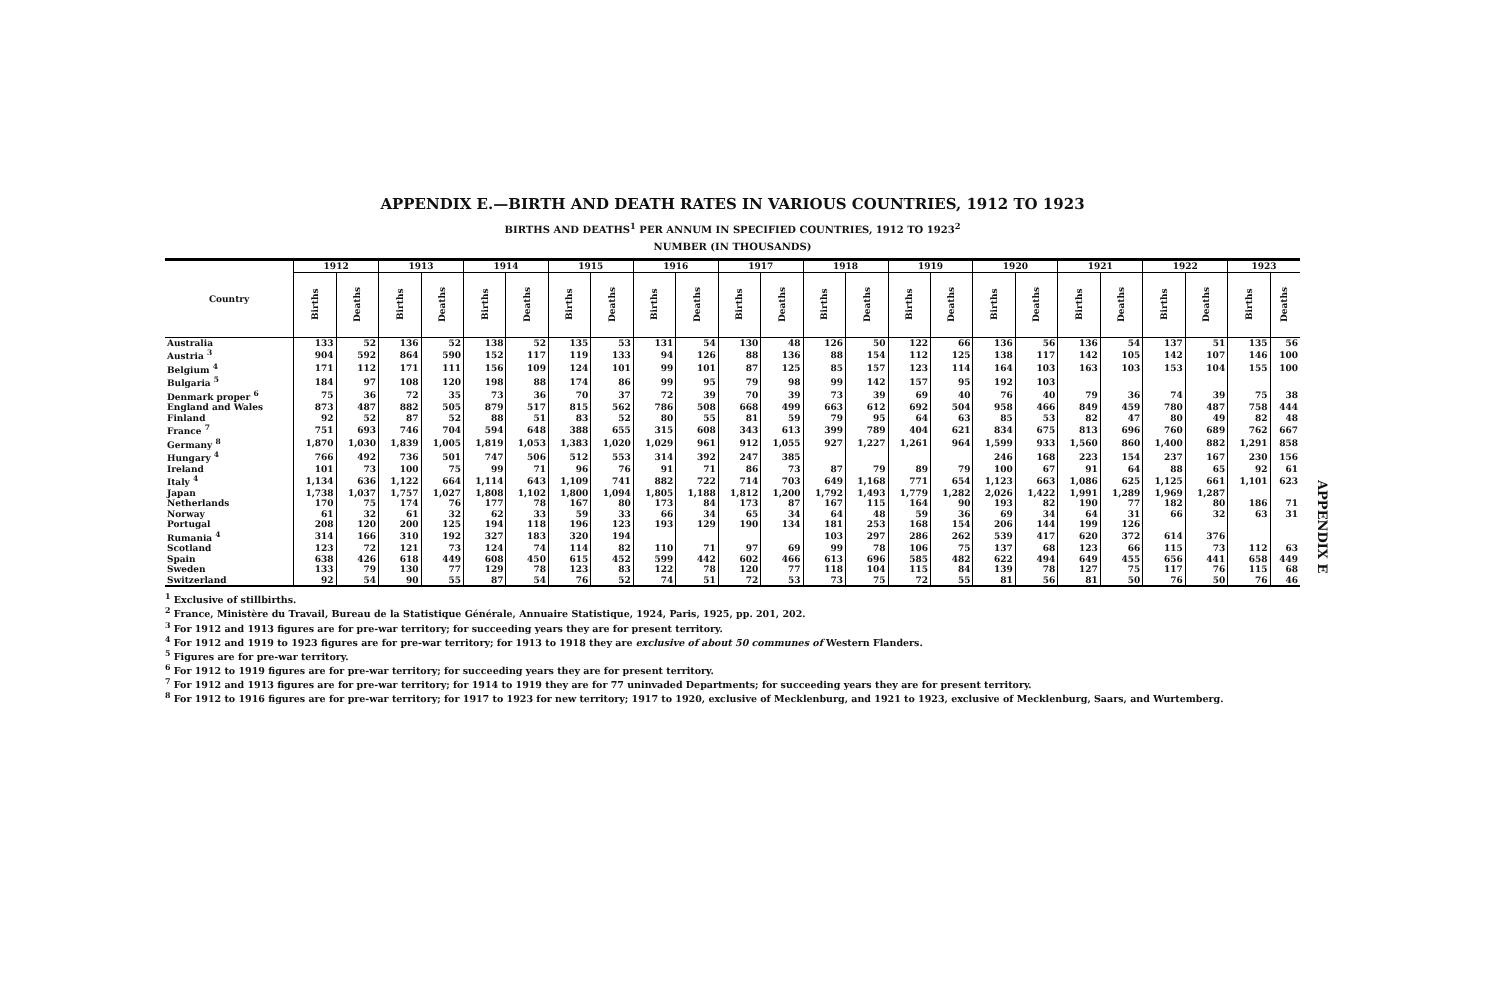APPENDIX E.—BIRTH AND DEATH RATES IN VARIOUS COUNTRIES, 1912 TO 1923
BIRTHS AND DEATHS<sup>1</sup> PER ANNUM IN SPECIFIED COUNTRIES, 1912 TO 1923<sup>2</sup>
NUMBER (IN THOUSANDS)
| Country | 1912 | | 1913 | | 1914 | | 1915 | | 1916 | | 1917 | | 1918 | | 1919 | | 1920 | | 1921 | | 1922 | | 1923 | |
| --- | --- | --- | --- | --- | --- | --- | --- | --- | --- | --- | --- | --- | --- | --- | --- | --- | --- | --- | --- | --- | --- | --- | --- | --- |
| | Births | Deaths | Births | Deaths | Births | Deaths | Births | Deaths | Births | Deaths | Births | Deaths | Births | Deaths | Births | Deaths | Births | Deaths | Births | Deaths | Births | Deaths | Births | Deaths |
| Australia | 133 | 52 | 136 | 52 | 138 | 52 | 135 | 53 | 131 | 54 | 130 | 48 | 126 | 50 | 122 | 66 | 136 | 56 | 136 | 54 | 137 | 51 | 135 | 56 |
| Austria <sup>3</sup> | 904 | 592 | 864 | 590 | 152 | 117 | 119 | 133 | 94 | 126 | 88 | 136 | 88 | 154 | 112 | 125 | 138 | 117 | 142 | 105 | 142 | 107 | 146 | 100 |
| Belgium <sup>4</sup> | 171 | 112 | 171 | 111 | 156 | 109 | 124 | 101 | 99 | 101 | 87 | 125 | 85 | 157 | 123 | 114 | 164 | 103 | 163 | 103 | 153 | 104 | 155 | 100 |
| Bulgaria <sup>5</sup> | 184 | 97 | 108 | 120 | 198 | 88 | 174 | 86 | 99 | 95 | 79 | 98 | 99 | 142 | 157 | 95 | 192 | 103 | | | | | | |
| Denmark proper <sup>6</sup> | 75 | 36 | 72 | 35 | 73 | 36 | 70 | 37 | 72 | 39 | 70 | 39 | 73 | 39 | 69 | 40 | 76 | 40 | 79 | 36 | 74 | 39 | 75 | 38 |
| England and Wales | 873 | 487 | 882 | 505 | 879 | 517 | 815 | 562 | 786 | 508 | 668 | 499 | 663 | 612 | 692 | 504 | 958 | 466 | 849 | 459 | 780 | 487 | 758 | 444 |
| Finland | 92 | 52 | 87 | 52 | 88 | 51 | 83 | 52 | 80 | 55 | 81 | 59 | 79 | 95 | 64 | 63 | 85 | 53 | 82 | 47 | 80 | 49 | 82 | 48 |
| France <sup>7</sup> | 751 | 693 | 746 | 704 | 594 | 648 | 388 | 655 | 315 | 608 | 343 | 613 | 399 | 789 | 404 | 621 | 834 | 675 | 813 | 696 | 760 | 689 | 762 | 667 |
| Germany <sup>8</sup> | 1,870 | 1,030 | 1,839 | 1,005 | 1,819 | 1,053 | 1,383 | 1,020 | 1,029 | 961 | 912 | 1,055 | 927 | 1,227 | 1,261 | 964 | 1,599 | 933 | 1,560 | 860 | 1,400 | 882 | 1,291 | 858 |
| Hungary <sup>4</sup> | 766 | 492 | 736 | 501 | 747 | 506 | 512 | 553 | 314 | 392 | 247 | 385 | | | | | 246 | 168 | 223 | 154 | 237 | 167 | 230 | 156 |
| Ireland | 101 | 73 | 100 | 75 | 99 | 71 | 96 | 76 | 91 | 71 | 86 | 73 | 87 | 79 | 89 | 79 | 100 | 67 | 91 | 64 | 88 | 65 | 92 | 61 |
| Italy <sup>4</sup> | 1,134 | 636 | 1,122 | 664 | 1,114 | 643 | 1,109 | 741 | 882 | 722 | 714 | 703 | 649 | 1,168 | 771 | 654 | 1,123 | 663 | 1,086 | 625 | 1,125 | 661 | 1,101 | 623 |
| Japan | 1,738 | 1,037 | 1,757 | 1,027 | 1,808 | 1,102 | 1,800 | 1,094 | 1,805 | 1,188 | 1,812 | 1,200 | 1,792 | 1,493 | 1,779 | 1,282 | 2,026 | 1,422 | 1,991 | 1,289 | 1,969 | 1,287 | | |
| Netherlands | 170 | 75 | 174 | 76 | 177 | 78 | 167 | 80 | 173 | 84 | 173 | 87 | 167 | 115 | 164 | 90 | 193 | 82 | 190 | 77 | 182 | 80 | 186 | 71 |
| Norway | 61 | 32 | 61 | 32 | 62 | 33 | 59 | 33 | 66 | 34 | 65 | 34 | 64 | 48 | 59 | 36 | 69 | 34 | 64 | 31 | 66 | 32 | 63 | 31 |
| Portugal | 208 | 120 | 200 | 125 | 194 | 118 | 196 | 123 | 193 | 129 | 190 | 134 | 181 | 253 | 168 | 154 | 206 | 144 | 199 | 126 | | | | |
| Rumania <sup>4</sup> | 314 | 166 | 310 | 192 | 327 | 183 | 320 | 194 | | | | | 103 | 297 | 286 | 262 | 539 | 417 | 620 | 372 | 614 | 376 | | |
| Scotland | 123 | 72 | 121 | 73 | 124 | 74 | 114 | 82 | 110 | 71 | 97 | 69 | 99 | 78 | 106 | 75 | 137 | 68 | 123 | 66 | 115 | 73 | 112 | 63 |
| Spain | 638 | 426 | 618 | 449 | 608 | 450 | 615 | 452 | 599 | 442 | 602 | 466 | 613 | 696 | 585 | 482 | 622 | 494 | 649 | 455 | 656 | 441 | 658 | 449 |
| Sweden | 133 | 79 | 130 | 77 | 129 | 78 | 123 | 83 | 122 | 78 | 120 | 77 | 118 | 104 | 115 | 84 | 139 | 78 | 127 | 75 | 117 | 76 | 115 | 68 |
| Switzerland | 92 | 54 | 90 | 55 | 87 | 54 | 76 | 52 | 74 | 51 | 72 | 53 | 73 | 75 | 72 | 55 | 81 | 56 | 81 | 50 | 76 | 50 | 76 | 46 |
<sup>1</sup> Exclusive of stillbirths.
<sup>2</sup> France, Ministère du Travail, Bureau de la Statistique Générale, Annuaire Statistique, 1924, Paris, 1925, pp. 201, 202.
<sup>3</sup> For 1912 and 1913 figures are for pre-war territory; for succeeding years they are for present territory.
<sup>4</sup> For 1912 and 1919 to 1923 figures are for pre-war territory; for 1913 to 1918 they are exclusive of about 50 communes of Western Flanders.
<sup>5</sup> Figures are for pre-war territory.
<sup>6</sup> For 1912 to 1919 figures are for pre-war territory; for succeeding years they are for present territory.
<sup>7</sup> For 1912 and 1913 figures are for pre-war territory; for 1914 to 1919 they are for 77 uninvaded Departments; for succeeding years they are for present territory.
<sup>8</sup> For 1912 to 1916 figures are for pre-war territory; for 1917 to 1923 for new territory; 1917 to 1920, exclusive of Mecklenburg, and 1921 to 1923, exclusive of Mecklenburg, Saars, and Wurtemberg.
APPENDIX E